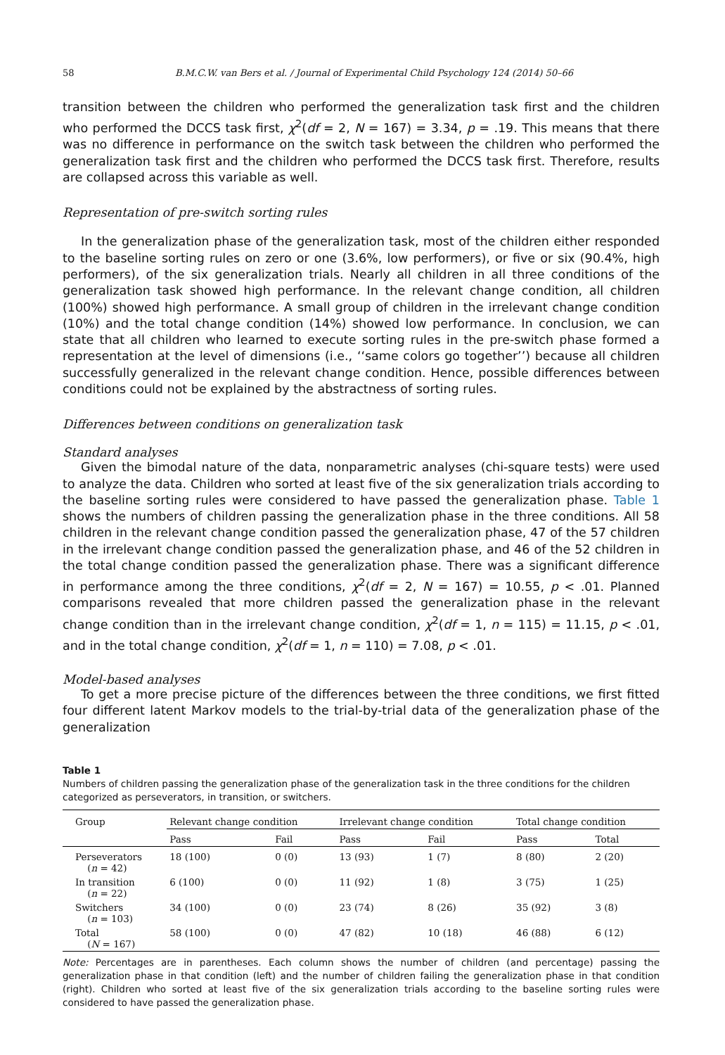58 B.M.C.W. van Bers et al. / Journal of Experimental Child Psychology 124 (2014) 50–66
transition between the children who performed the generalization task first and the children who performed the DCCS task first, χ<sup>2</sup>(df = 2, N = 167) = 3.34, p = .19. This means that there was no difference in performance on the switch task between the children who performed the generalization task first and the children who performed the DCCS task first. Therefore, results are collapsed across this variable as well.
Representation of pre-switch sorting rules
In the generalization phase of the generalization task, most of the children either responded to the baseline sorting rules on zero or one (3.6%, low performers), or five or six (90.4%, high performers), of the six generalization trials. Nearly all children in all three conditions of the generalization task showed high performance. In the relevant change condition, all children (100%) showed high performance. A small group of children in the irrelevant change condition (10%) and the total change condition (14%) showed low performance. In conclusion, we can state that all children who learned to execute sorting rules in the pre-switch phase formed a representation at the level of dimensions (i.e., ‘‘same colors go together’’) because all children successfully generalized in the relevant change condition. Hence, possible differences between conditions could not be explained by the abstractness of sorting rules.
Differences between conditions on generalization task
Standard analyses
Given the bimodal nature of the data, nonparametric analyses (chi-square tests) were used to analyze the data. Children who sorted at least five of the six generalization trials according to the baseline sorting rules were considered to have passed the generalization phase. Table 1 shows the numbers of children passing the generalization phase in the three conditions. All 58 children in the relevant change condition passed the generalization phase, 47 of the 57 children in the irrelevant change condition passed the generalization phase, and 46 of the 52 children in the total change condition passed the generalization phase. There was a significant difference in performance among the three conditions, χ<sup>2</sup>(df = 2, N = 167) = 10.55, p < .01. Planned comparisons revealed that more children passed the generalization phase in the relevant change condition than in the irrelevant change condition, χ<sup>2</sup>(df = 1, n = 115) = 11.15, p < .01, and in the total change condition, χ<sup>2</sup>(df = 1, n = 110) = 7.08, p < .01.
Model-based analyses
To get a more precise picture of the differences between the three conditions, we first fitted four different latent Markov models to the trial-by-trial data of the generalization phase of the generalization
Table 1
Numbers of children passing the generalization phase of the generalization task in the three conditions for the children categorized as perseverators, in transition, or switchers.
| Group | Relevant change condition | | Irrelevant change condition | | Total change condition | |
| --- | --- | --- | --- | --- | --- | --- |
| | Pass | Fail | Pass | Fail | Pass | Total |
| Perseverators ( n = 42) | 18 (100) | 0 (0) | 13 (93) | 1 (7) | 8 (80) | 2 (20) |
| In transition ( n = 22) | 6 (100) | 0 (0) | 11 (92) | 1 (8) | 3 (75) | 1 (25) |
| Switchers ( n = 103) | 34 (100) | 0 (0) | 23 (74) | 8 (26) | 35 (92) | 3 (8) |
| Total ( N = 167) | 58 (100) | 0 (0) | 47 (82) | 10 (18) | 46 (88) | 6 (12) |
Note: Percentages are in parentheses. Each column shows the number of children (and percentage) passing the generalization phase in that condition (left) and the number of children failing the generalization phase in that condition (right). Children who sorted at least five of the six generalization trials according to the baseline sorting rules were considered to have passed the generalization phase.